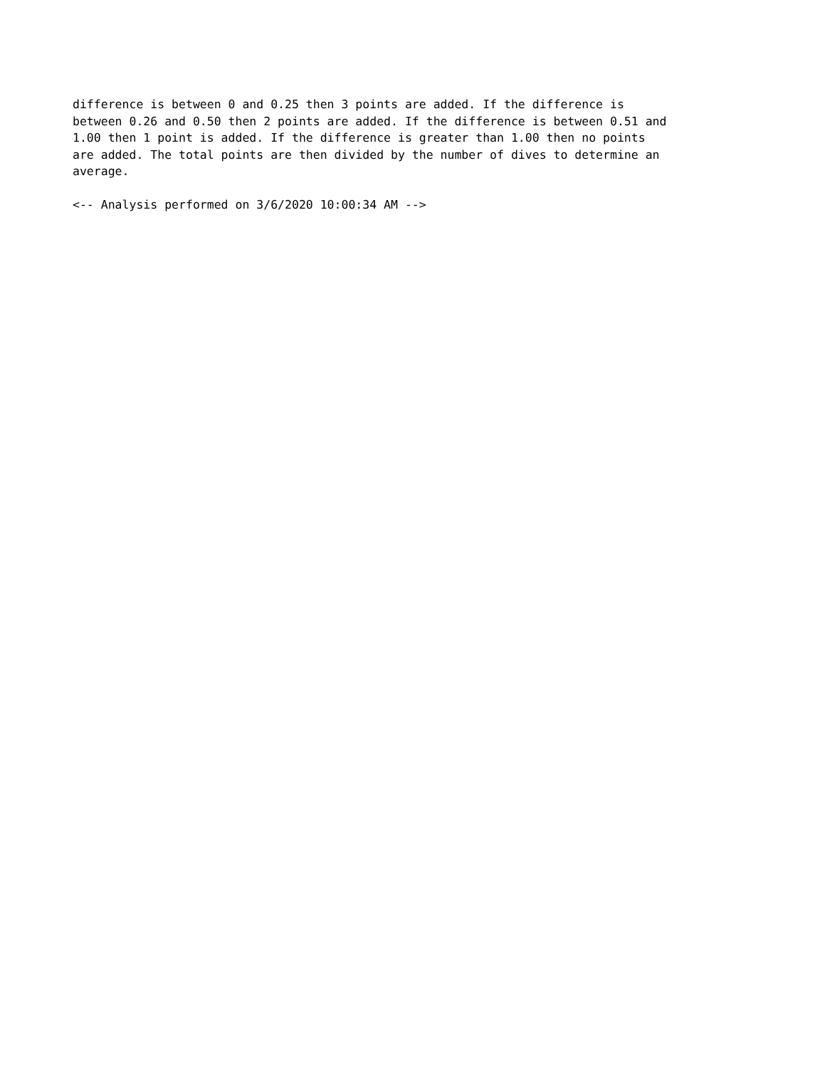difference is between 0 and 0.25 then 3 points are added. If the difference is
between 0.26 and 0.50 then 2 points are added. If the difference is between 0.51 and
1.00 then 1 point is added. If the difference is greater than 1.00 then no points
are added. The total points are then divided by the number of dives to determine an
average.

<-- Analysis performed on 3/6/2020 10:00:34 AM -->